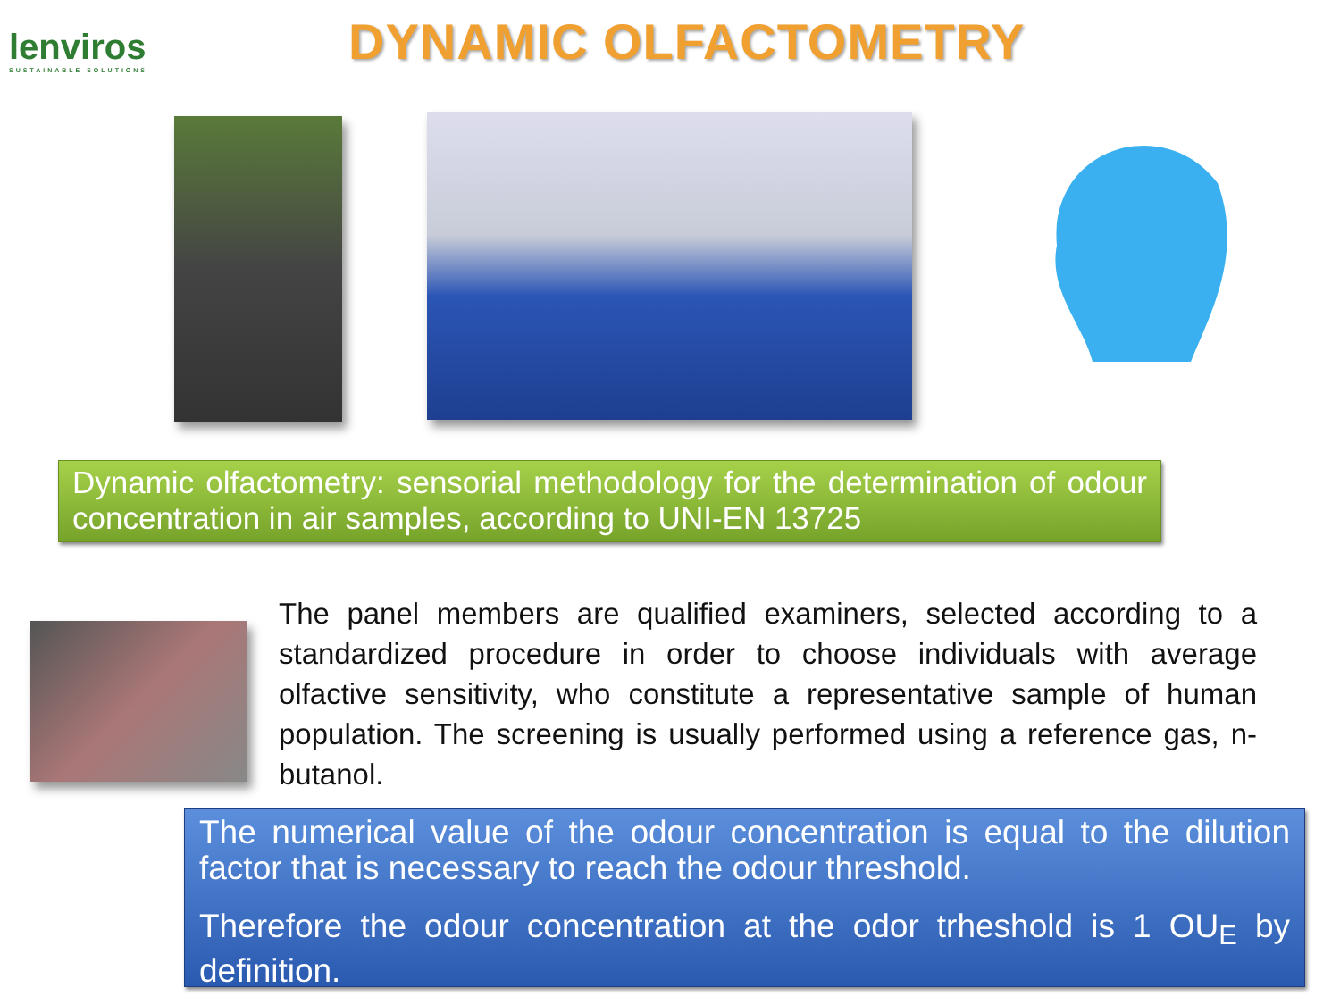lenviros
SUSTAINABLE SOLUTIONS
DYNAMIC OLFACTOMETRY
Dynamic olfactometry: sensorial methodology for the determination of odour concentration in air samples, according to UNI-EN 13725
The panel members are qualified examiners, selected according to a standardized procedure in order to choose individuals with average olfactive sensitivity, who constitute a representative sample of human population. The screening is usually performed using a reference gas, n-butanol.
The numerical value of the odour concentration is equal to the dilution factor that is necessary to reach the odour threshold.
Therefore the odour concentration at the odor trheshold is 1 OU<sub>E</sub> by definition.